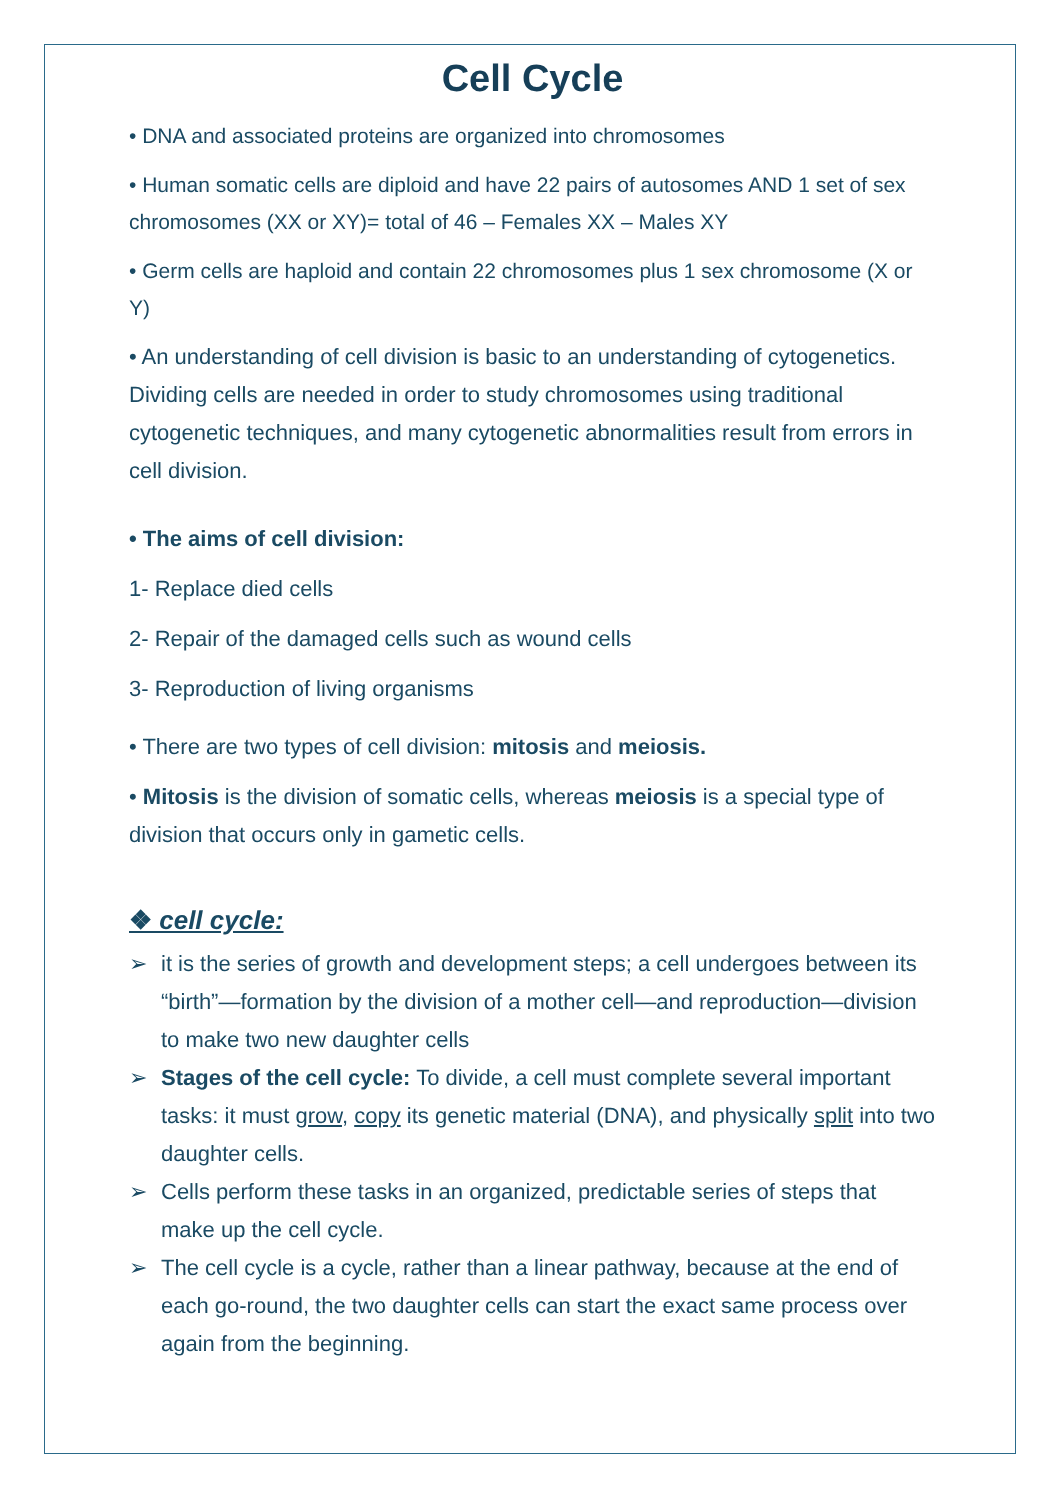Cell Cycle
• DNA and associated proteins are organized into chromosomes
• Human somatic cells are diploid and have 22 pairs of autosomes AND 1 set of sex chromosomes (XX or XY)= total of 46 – Females XX – Males XY
• Germ cells are haploid and contain 22 chromosomes plus 1 sex chromosome (X or Y)
• An understanding of cell division is basic to an understanding of cytogenetics. Dividing cells are needed in order to study chromosomes using traditional cytogenetic techniques, and many cytogenetic abnormalities result from errors in cell division.
• The aims of cell division:
1- Replace died cells
2- Repair of the damaged cells such as wound cells
3- Reproduction of living organisms
• There are two types of cell division: mitosis and meiosis.
• Mitosis is the division of somatic cells, whereas meiosis is a special type of division that occurs only in gametic cells.
❖ cell cycle:
➢ it is the series of growth and development steps; a cell undergoes between its “birth”—formation by the division of a mother cell—and reproduction—division to make two new daughter cells
➢ Stages of the cell cycle: To divide, a cell must complete several important tasks: it must grow, copy its genetic material (DNA), and physically split into two daughter cells.
➢ Cells perform these tasks in an organized, predictable series of steps that make up the cell cycle.
➢ The cell cycle is a cycle, rather than a linear pathway, because at the end of each go-round, the two daughter cells can start the exact same process over again from the beginning.